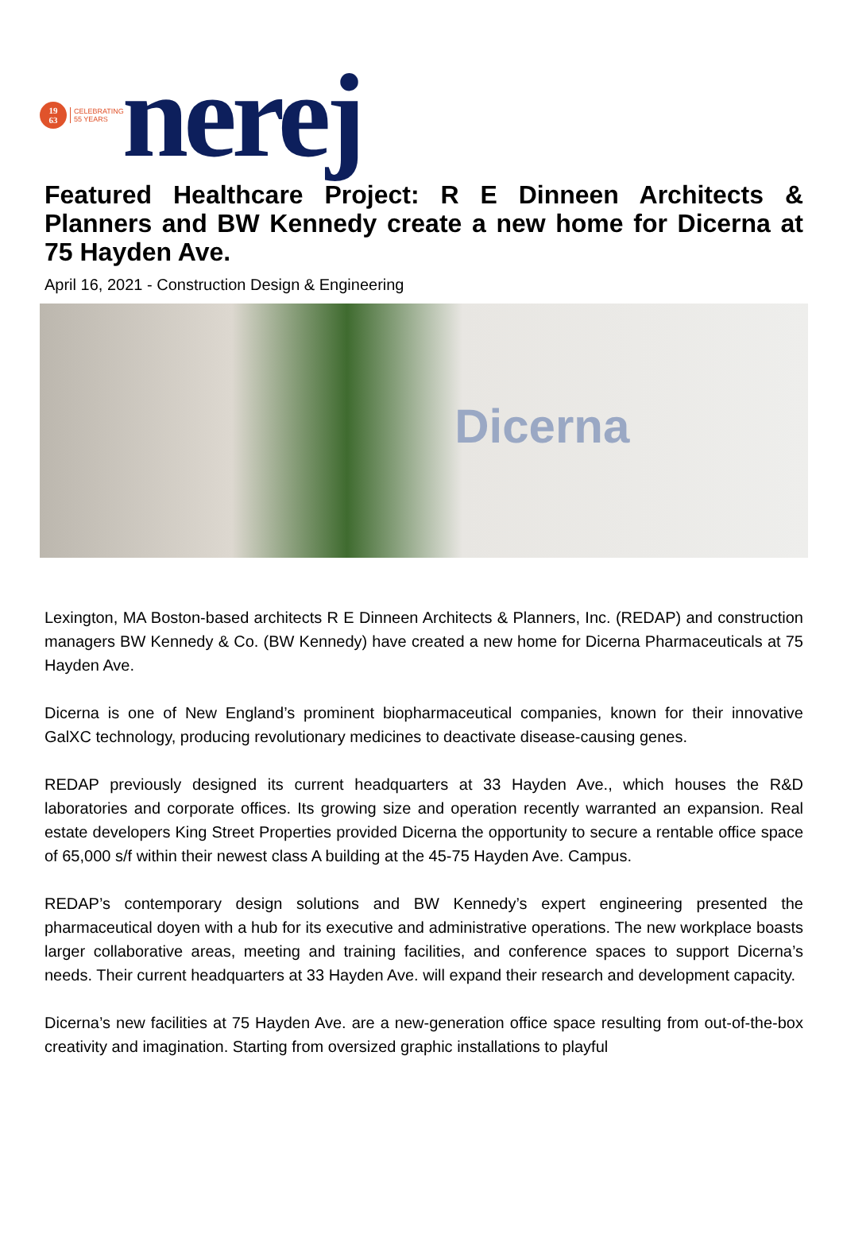19
63
CELEBRATING
55 YEARS
nerej
Featured Healthcare Project: R E Dinneen Architects & Planners and BW Kennedy create a new home for Dicerna at 75 Hayden Ave.
April 16, 2021 - Construction Design & Engineering
Dicerna
Lexington, MA Boston-based architects R E Dinneen Architects & Planners, Inc. (REDAP) and construction managers BW Kennedy & Co. (BW Kennedy) have created a new home for Dicerna Pharmaceuticals at 75 Hayden Ave.
Dicerna is one of New England’s prominent biopharmaceutical companies, known for their innovative GalXC technology, producing revolutionary medicines to deactivate disease-causing genes.
REDAP previously designed its current headquarters at 33 Hayden Ave., which houses the R&D laboratories and corporate offices. Its growing size and operation recently warranted an expansion. Real estate developers King Street Properties provided Dicerna the opportunity to secure a rentable office space of 65,000 s/f within their newest class A building at the 45-75 Hayden Ave. Campus.
REDAP’s contemporary design solutions and BW Kennedy’s expert engineering presented the pharmaceutical doyen with a hub for its executive and administrative operations. The new workplace boasts larger collaborative areas, meeting and training facilities, and conference spaces to support Dicerna’s needs. Their current headquarters at 33 Hayden Ave. will expand their research and development capacity.
Dicerna’s new facilities at 75 Hayden Ave. are a new-generation office space resulting from out-of-the-box creativity and imagination. Starting from oversized graphic installations to playful